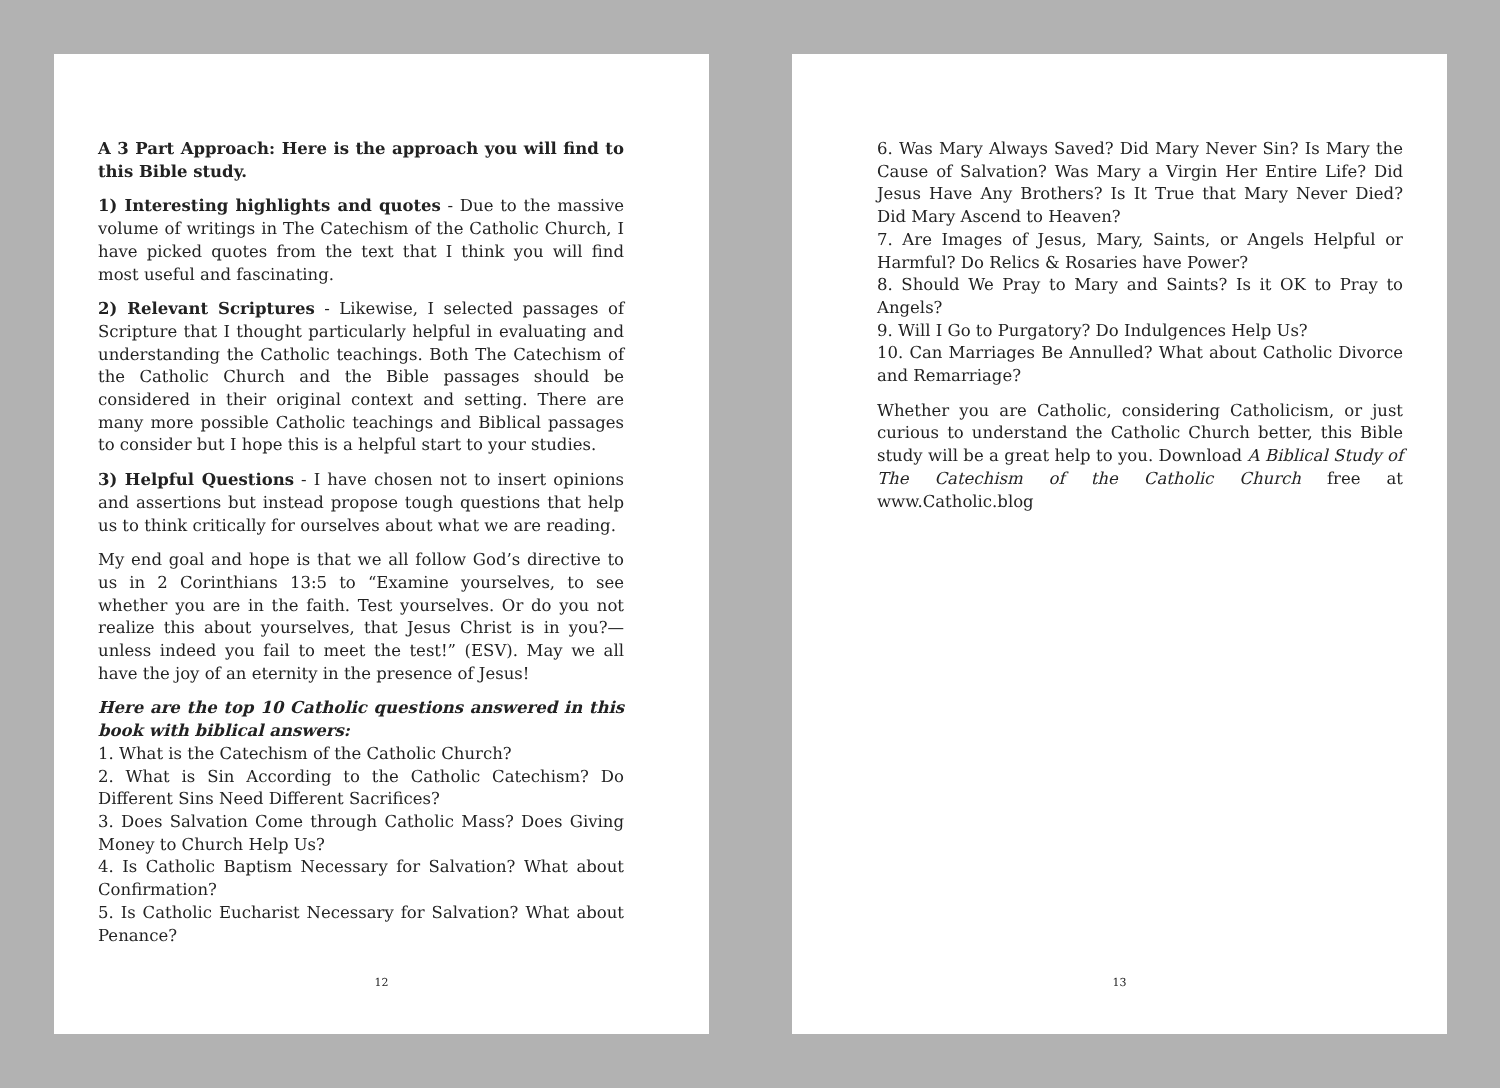A 3 Part Approach: Here is the approach you will find to this Bible study.
1) Interesting highlights and quotes - Due to the massive volume of writings in The Catechism of the Catholic Church, I have picked quotes from the text that I think you will find most useful and fascinating.
2) Relevant Scriptures - Likewise, I selected passages of Scripture that I thought particularly helpful in evaluating and understanding the Catholic teachings. Both The Catechism of the Catholic Church and the Bible passages should be considered in their original context and setting. There are many more possible Catholic teachings and Biblical passages to consider but I hope this is a helpful start to your studies.
3) Helpful Questions - I have chosen not to insert opinions and assertions but instead propose tough questions that help us to think critically for ourselves about what we are reading.
My end goal and hope is that we all follow God’s directive to us in 2 Corinthians 13:5 to “Examine yourselves, to see whether you are in the faith. Test yourselves. Or do you not realize this about yourselves, that Jesus Christ is in you?—unless indeed you fail to meet the test!” (ESV). May we all have the joy of an eternity in the presence of Jesus!
Here are the top 10 Catholic questions answered in this book with biblical answers:
1. What is the Catechism of the Catholic Church?
2. What is Sin According to the Catholic Catechism? Do Different Sins Need Different Sacrifices?
3. Does Salvation Come through Catholic Mass? Does Giving Money to Church Help Us?
4. Is Catholic Baptism Necessary for Salvation? What about Confirmation?
5. Is Catholic Eucharist Necessary for Salvation? What about Penance?
12
6. Was Mary Always Saved? Did Mary Never Sin? Is Mary the Cause of Salvation? Was Mary a Virgin Her Entire Life? Did Jesus Have Any Brothers? Is It True that Mary Never Died? Did Mary Ascend to Heaven?
7. Are Images of Jesus, Mary, Saints, or Angels Helpful or Harmful? Do Relics & Rosaries have Power?
8. Should We Pray to Mary and Saints? Is it OK to Pray to Angels?
9. Will I Go to Purgatory? Do Indulgences Help Us?
10. Can Marriages Be Annulled? What about Catholic Divorce and Remarriage?
Whether you are Catholic, considering Catholicism, or just curious to understand the Catholic Church better, this Bible study will be a great help to you. Download A Biblical Study of The Catechism of the Catholic Church free at www.Catholic.blog
13